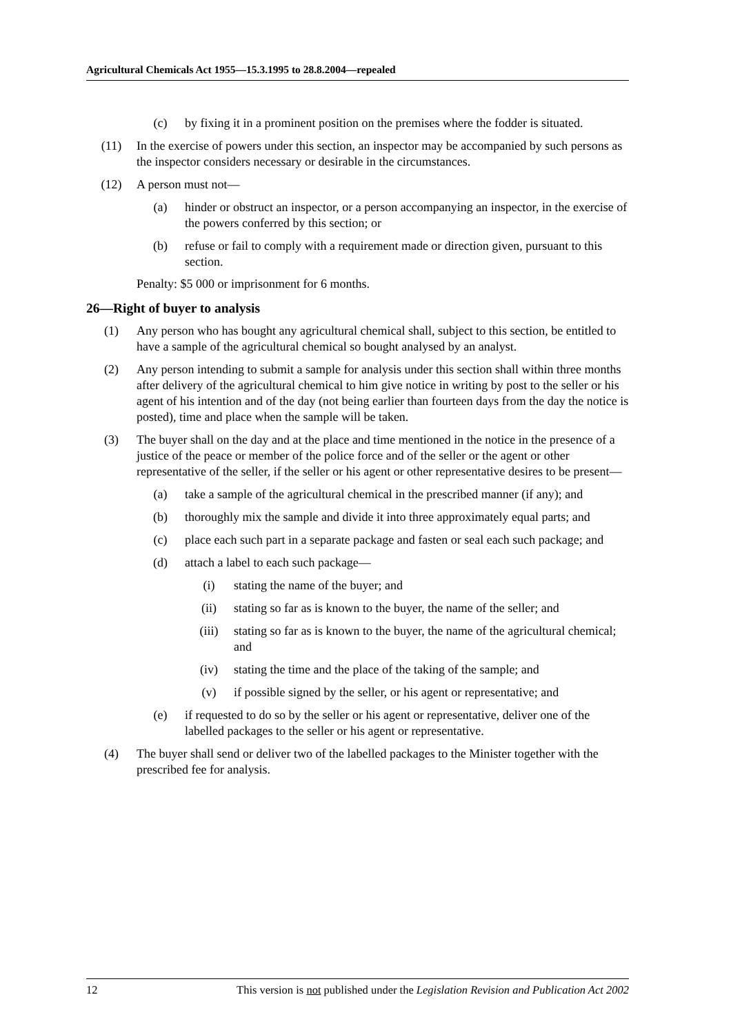Agricultural Chemicals Act 1955—15.3.1995 to 28.8.2004—repealed
(c) by fixing it in a prominent position on the premises where the fodder is situated.
(11) In the exercise of powers under this section, an inspector may be accompanied by such persons as the inspector considers necessary or desirable in the circumstances.
(12) A person must not—
(a) hinder or obstruct an inspector, or a person accompanying an inspector, in the exercise of the powers conferred by this section; or
(b) refuse or fail to comply with a requirement made or direction given, pursuant to this section.
Penalty: $5 000 or imprisonment for 6 months.
26—Right of buyer to analysis
(1) Any person who has bought any agricultural chemical shall, subject to this section, be entitled to have a sample of the agricultural chemical so bought analysed by an analyst.
(2) Any person intending to submit a sample for analysis under this section shall within three months after delivery of the agricultural chemical to him give notice in writing by post to the seller or his agent of his intention and of the day (not being earlier than fourteen days from the day the notice is posted), time and place when the sample will be taken.
(3) The buyer shall on the day and at the place and time mentioned in the notice in the presence of a justice of the peace or member of the police force and of the seller or the agent or other representative of the seller, if the seller or his agent or other representative desires to be present—
(a) take a sample of the agricultural chemical in the prescribed manner (if any); and
(b) thoroughly mix the sample and divide it into three approximately equal parts; and
(c) place each such part in a separate package and fasten or seal each such package; and
(d) attach a label to each such package—
(i) stating the name of the buyer; and
(ii) stating so far as is known to the buyer, the name of the seller; and
(iii) stating so far as is known to the buyer, the name of the agricultural chemical; and
(iv) stating the time and the place of the taking of the sample; and
(v) if possible signed by the seller, or his agent or representative; and
(e) if requested to do so by the seller or his agent or representative, deliver one of the labelled packages to the seller or his agent or representative.
(4) The buyer shall send or deliver two of the labelled packages to the Minister together with the prescribed fee for analysis.
12 This version is not published under the Legislation Revision and Publication Act 2002